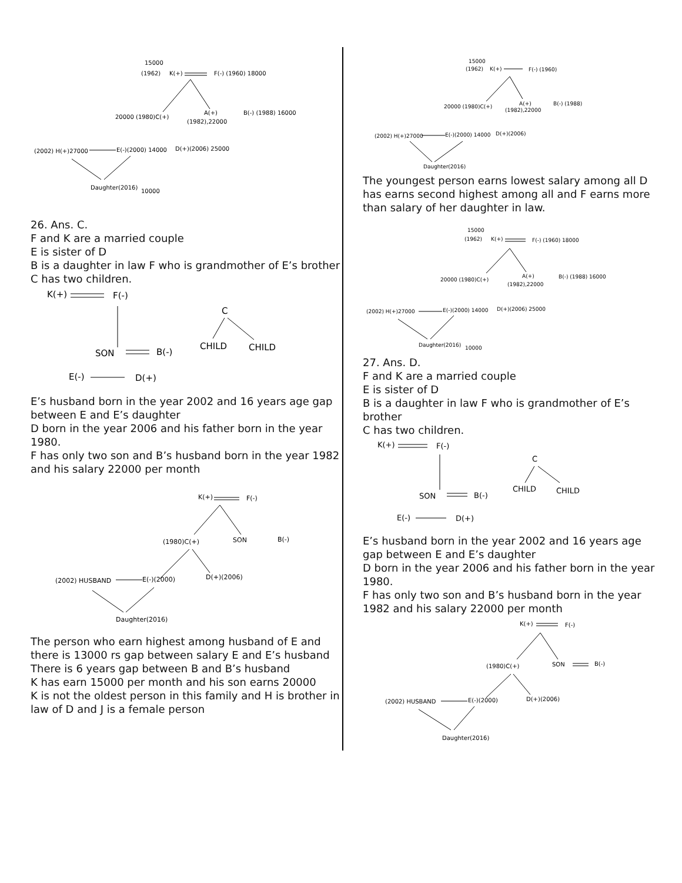15000
(1962)
K(+)
F(-) (1960) 18000
20000 (1980)C(+)
A(+)
B(-) (1988) 16000
(1982),22000
(2002) H(+)27000
E(-)(2000) 14000
D(+)(2006) 25000
Daughter(2016)
10000
26. Ans. C.
F and K are a married couple
E is sister of D
B is a daughter in law F who is grandmother of E’s brother
C has two children.
K(+)
F(-)
SON
B(-)
C
CHILD
CHILD
E(-)
D(+)
E’s husband born in the year 2002 and 16 years age gap between E and E’s daughter
D born in the year 2006 and his father born in the year 1980.
F has only two son and B’s husband born in the year 1982 and his salary 22000 per month
K(+)
F(-)
(1980)C(+)
SON
B(-)
(2002) HUSBAND
E(-)(2000)
D(+)(2006)
Daughter(2016)
The person who earn highest among husband of E and there is 13000 rs gap between salary E and E’s husband
There is 6 years gap between B and B’s husband
K has earn 15000 per month and his son earns 20000
K is not the oldest person in this family and H is brother in law of D and J is a female person
15000
(1962)
K(+)
F(-) (1960)
20000 (1980)C(+)
A(+)
B(-) (1988)
(1982),22000
(2002) H(+)27000
E(-)(2000) 14000
D(+)(2006)
Daughter(2016)
The youngest person earns lowest salary among all D has earns second highest among all and F earns more than salary of her daughter in law.
15000
(1962)
K(+)
F(-) (1960) 18000
20000 (1980)C(+)
A(+)
B(-) (1988) 16000
(1982),22000
(2002) H(+)27000
E(-)(2000) 14000
D(+)(2006) 25000
Daughter(2016)
10000
27. Ans. D.
F and K are a married couple
E is sister of D
B is a daughter in law F who is grandmother of E’s brother
C has two children.
K(+)
F(-)
SON
B(-)
C
CHILD
CHILD
E(-)
D(+)
E’s husband born in the year 2002 and 16 years age gap between E and E’s daughter
D born in the year 2006 and his father born in the year 1980.
F has only two son and B’s husband born in the year 1982 and his salary 22000 per month
K(+)
F(-)
(1980)C(+)
SON
B(-)
(2002) HUSBAND
E(-)(2000)
D(+)(2006)
Daughter(2016)